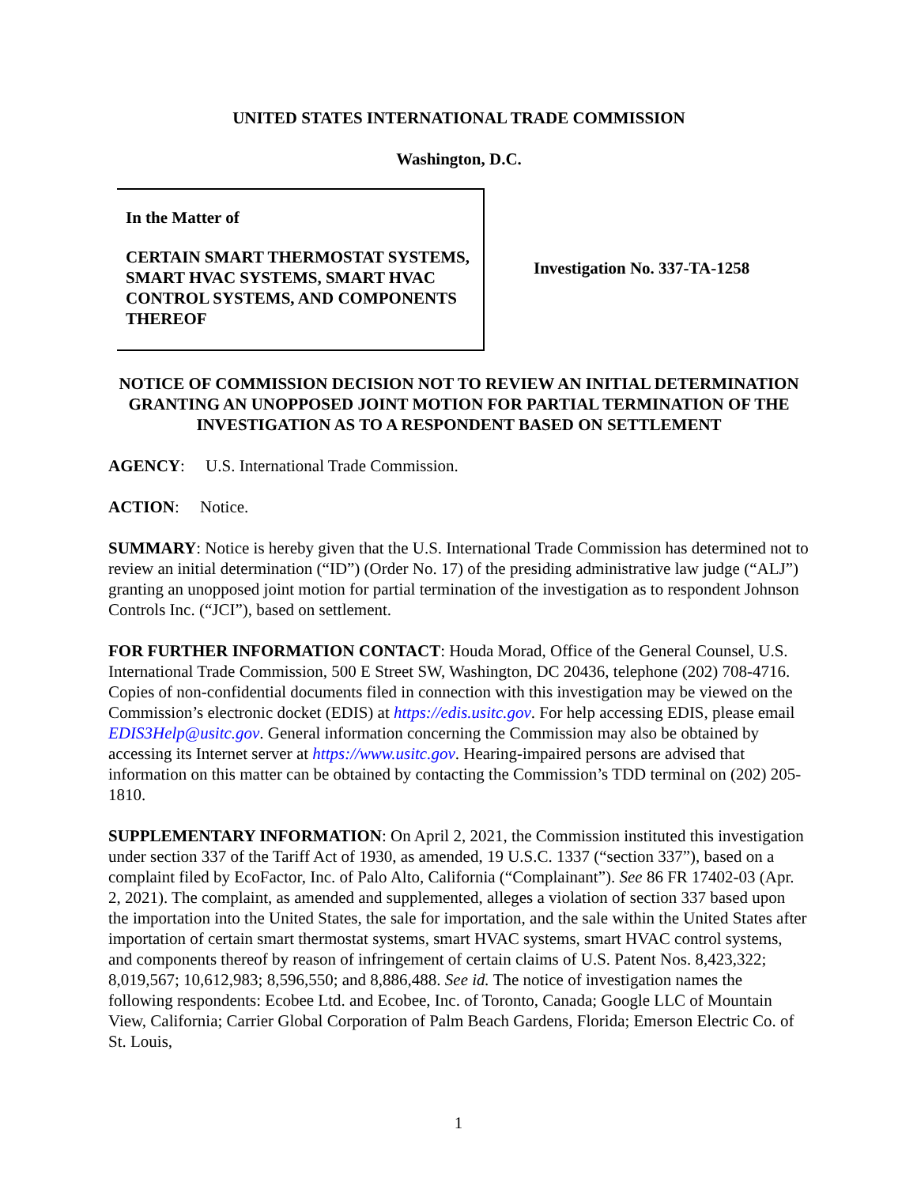UNITED STATES INTERNATIONAL TRADE COMMISSION
Washington, D.C.
In the Matter of
CERTAIN SMART THERMOSTAT SYSTEMS, SMART HVAC SYSTEMS, SMART HVAC CONTROL SYSTEMS, AND COMPONENTS THEREOF
Investigation No. 337-TA-1258
NOTICE OF COMMISSION DECISION NOT TO REVIEW AN INITIAL DETERMINATION GRANTING AN UNOPPOSED JOINT MOTION FOR PARTIAL TERMINATION OF THE INVESTIGATION AS TO A RESPONDENT BASED ON SETTLEMENT
AGENCY: U.S. International Trade Commission.
ACTION: Notice.
SUMMARY: Notice is hereby given that the U.S. International Trade Commission has determined not to review an initial determination (“ID”) (Order No. 17) of the presiding administrative law judge (“ALJ”) granting an unopposed joint motion for partial termination of the investigation as to respondent Johnson Controls Inc. (“JCI”), based on settlement.
FOR FURTHER INFORMATION CONTACT: Houda Morad, Office of the General Counsel, U.S. International Trade Commission, 500 E Street SW, Washington, DC 20436, telephone (202) 708-4716. Copies of non-confidential documents filed in connection with this investigation may be viewed on the Commission’s electronic docket (EDIS) at https://edis.usitc.gov. For help accessing EDIS, please email EDIS3Help@usitc.gov. General information concerning the Commission may also be obtained by accessing its Internet server at https://www.usitc.gov. Hearing-impaired persons are advised that information on this matter can be obtained by contacting the Commission’s TDD terminal on (202) 205-1810.
SUPPLEMENTARY INFORMATION: On April 2, 2021, the Commission instituted this investigation under section 337 of the Tariff Act of 1930, as amended, 19 U.S.C. 1337 (“section 337”), based on a complaint filed by EcoFactor, Inc. of Palo Alto, California (“Complainant”). See 86 FR 17402-03 (Apr. 2, 2021). The complaint, as amended and supplemented, alleges a violation of section 337 based upon the importation into the United States, the sale for importation, and the sale within the United States after importation of certain smart thermostat systems, smart HVAC systems, smart HVAC control systems, and components thereof by reason of infringement of certain claims of U.S. Patent Nos. 8,423,322; 8,019,567; 10,612,983; 8,596,550; and 8,886,488. See id. The notice of investigation names the following respondents: Ecobee Ltd. and Ecobee, Inc. of Toronto, Canada; Google LLC of Mountain View, California; Carrier Global Corporation of Palm Beach Gardens, Florida; Emerson Electric Co. of St. Louis,
1